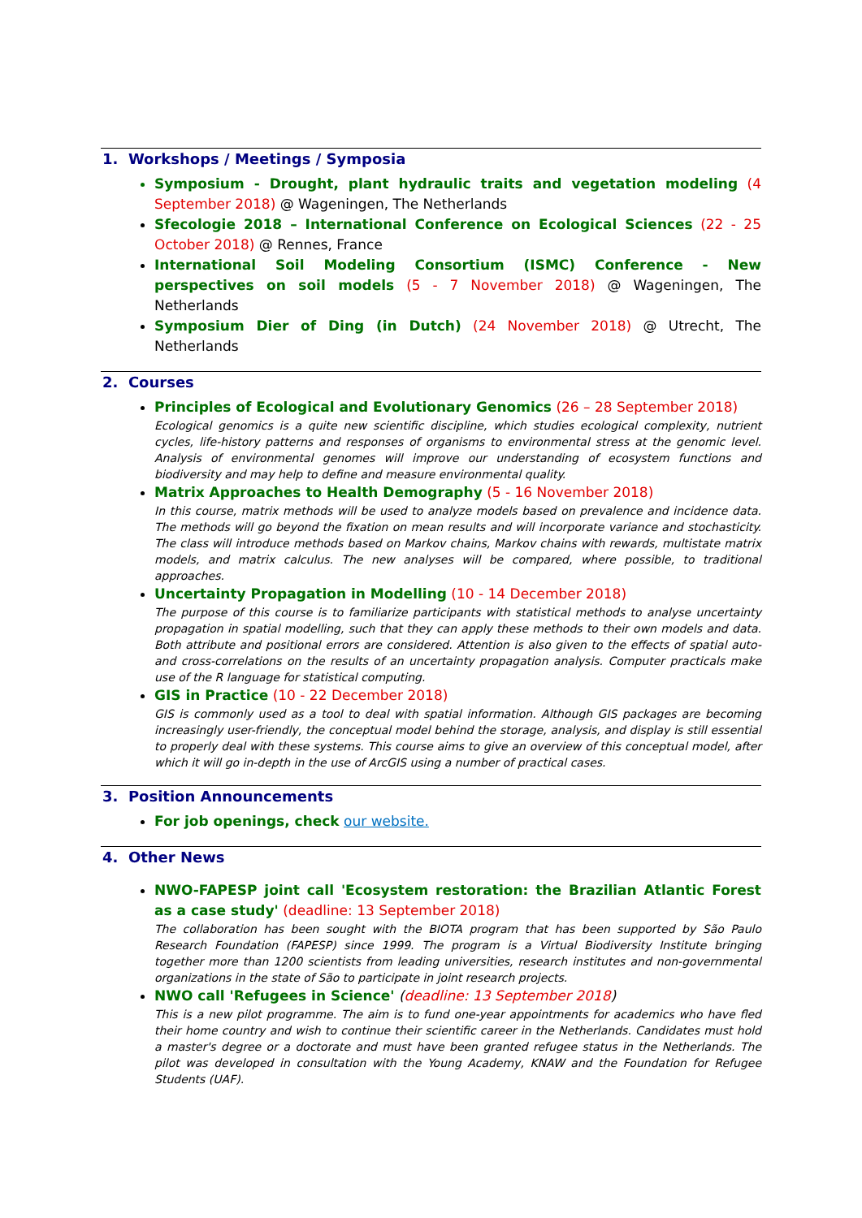1. Workshops / Meetings / Symposia
Symposium - Drought, plant hydraulic traits and vegetation modeling (4 September 2018) @ Wageningen, The Netherlands
Sfecologie 2018 – International Conference on Ecological Sciences (22 - 25 October 2018) @ Rennes, France
International Soil Modeling Consortium (ISMC) Conference - New perspectives on soil models (5 - 7 November 2018) @ Wageningen, The Netherlands
Symposium Dier of Ding (in Dutch) (24 November 2018) @ Utrecht, The Netherlands
2. Courses
Principles of Ecological and Evolutionary Genomics (26 – 28 September 2018)
Ecological genomics is a quite new scientific discipline, which studies ecological complexity, nutrient cycles, life-history patterns and responses of organisms to environmental stress at the genomic level. Analysis of environmental genomes will improve our understanding of ecosystem functions and biodiversity and may help to define and measure environmental quality.
Matrix Approaches to Health Demography (5 - 16 November 2018)
In this course, matrix methods will be used to analyze models based on prevalence and incidence data. The methods will go beyond the fixation on mean results and will incorporate variance and stochasticity. The class will introduce methods based on Markov chains, Markov chains with rewards, multistate matrix models, and matrix calculus. The new analyses will be compared, where possible, to traditional approaches.
Uncertainty Propagation in Modelling (10 - 14 December 2018)
The purpose of this course is to familiarize participants with statistical methods to analyse uncertainty propagation in spatial modelling, such that they can apply these methods to their own models and data. Both attribute and positional errors are considered. Attention is also given to the effects of spatial auto- and cross-correlations on the results of an uncertainty propagation analysis. Computer practicals make use of the R language for statistical computing.
GIS in Practice (10 - 22 December 2018)
GIS is commonly used as a tool to deal with spatial information. Although GIS packages are becoming increasingly user-friendly, the conceptual model behind the storage, analysis, and display is still essential to properly deal with these systems. This course aims to give an overview of this conceptual model, after which it will go in-depth in the use of ArcGIS using a number of practical cases.
3. Position Announcements
For job openings, check our website.
4. Other News
NWO-FAPESP joint call 'Ecosystem restoration: the Brazilian Atlantic Forest as a case study' (deadline: 13 September 2018)
The collaboration has been sought with the BIOTA program that has been supported by São Paulo Research Foundation (FAPESP) since 1999. The program is a Virtual Biodiversity Institute bringing together more than 1200 scientists from leading universities, research institutes and non-governmental organizations in the state of São to participate in joint research projects.
NWO call 'Refugees in Science' (deadline: 13 September 2018)
This is a new pilot programme. The aim is to fund one-year appointments for academics who have fled their home country and wish to continue their scientific career in the Netherlands. Candidates must hold a master's degree or a doctorate and must have been granted refugee status in the Netherlands. The pilot was developed in consultation with the Young Academy, KNAW and the Foundation for Refugee Students (UAF).